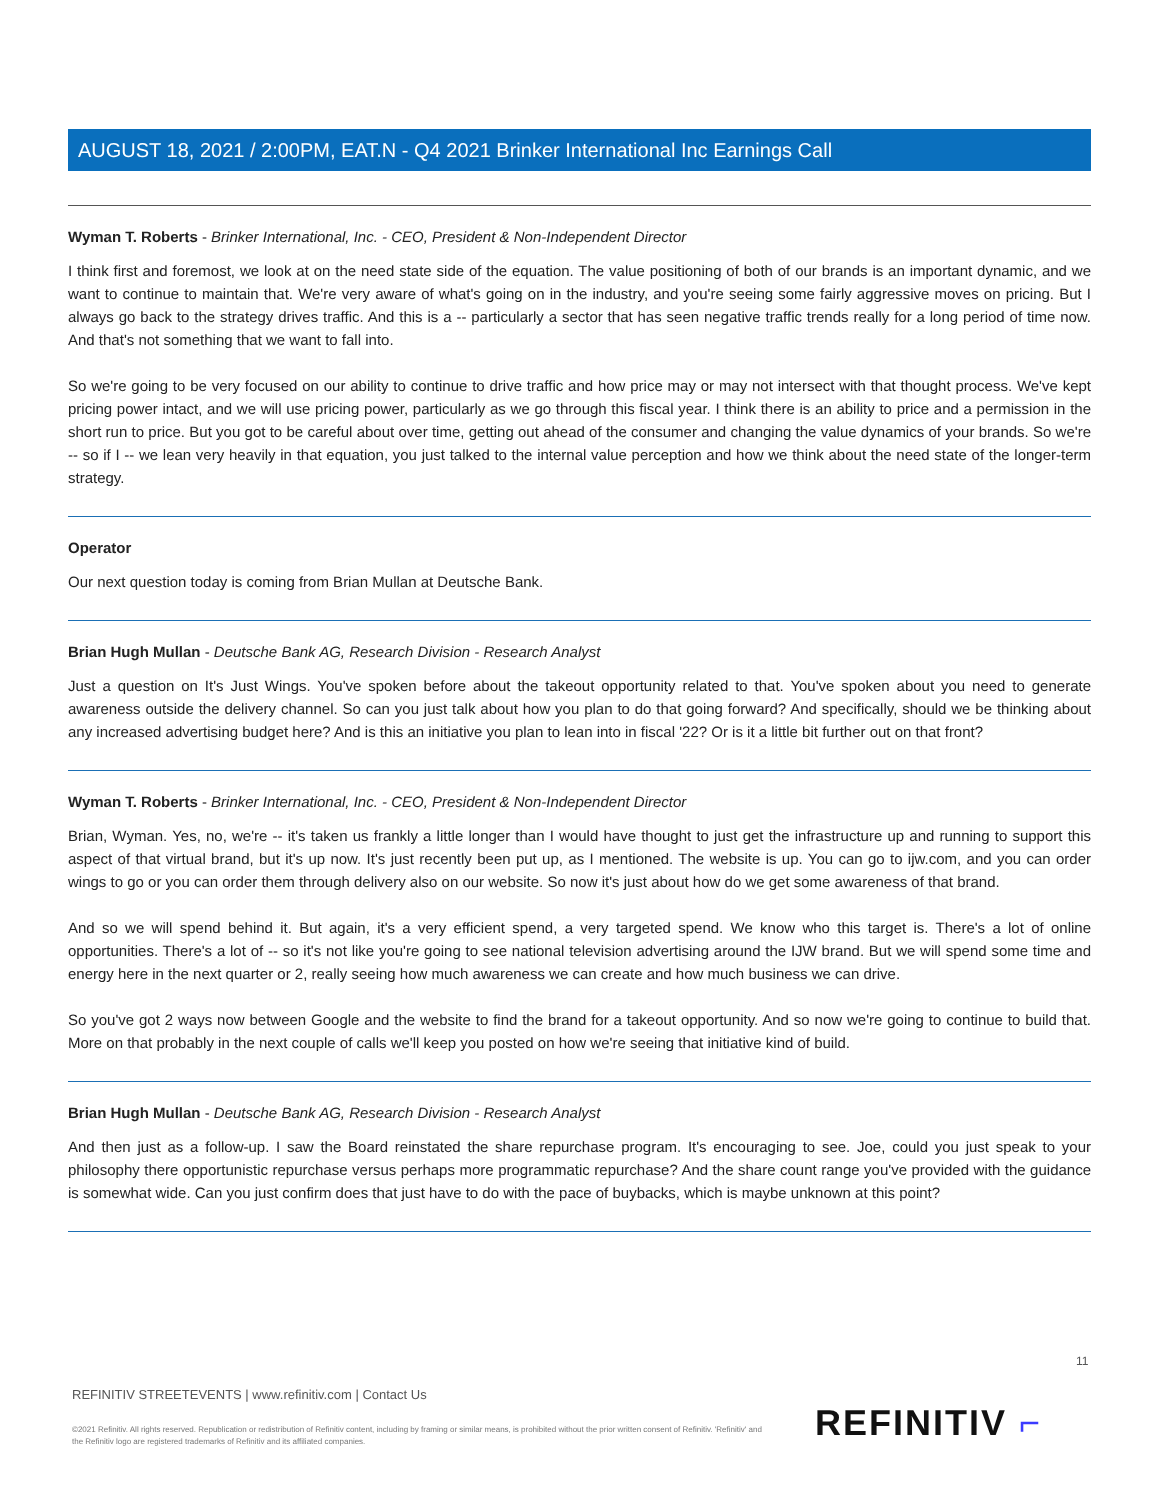AUGUST 18, 2021 / 2:00PM, EAT.N - Q4 2021 Brinker International Inc Earnings Call
Wyman T. Roberts - Brinker International, Inc. - CEO, President & Non-Independent Director
I think first and foremost, we look at on the need state side of the equation. The value positioning of both of our brands is an important dynamic, and we want to continue to maintain that. We're very aware of what's going on in the industry, and you're seeing some fairly aggressive moves on pricing. But I always go back to the strategy drives traffic. And this is a -- particularly a sector that has seen negative traffic trends really for a long period of time now. And that's not something that we want to fall into.
So we're going to be very focused on our ability to continue to drive traffic and how price may or may not intersect with that thought process. We've kept pricing power intact, and we will use pricing power, particularly as we go through this fiscal year. I think there is an ability to price and a permission in the short run to price. But you got to be careful about over time, getting out ahead of the consumer and changing the value dynamics of your brands. So we're -- so if I -- we lean very heavily in that equation, you just talked to the internal value perception and how we think about the need state of the longer-term strategy.
Operator
Our next question today is coming from Brian Mullan at Deutsche Bank.
Brian Hugh Mullan - Deutsche Bank AG, Research Division - Research Analyst
Just a question on It's Just Wings. You've spoken before about the takeout opportunity related to that. You've spoken about you need to generate awareness outside the delivery channel. So can you just talk about how you plan to do that going forward? And specifically, should we be thinking about any increased advertising budget here? And is this an initiative you plan to lean into in fiscal '22? Or is it a little bit further out on that front?
Wyman T. Roberts - Brinker International, Inc. - CEO, President & Non-Independent Director
Brian, Wyman. Yes, no, we're -- it's taken us frankly a little longer than I would have thought to just get the infrastructure up and running to support this aspect of that virtual brand, but it's up now. It's just recently been put up, as I mentioned. The website is up. You can go to ijw.com, and you can order wings to go or you can order them through delivery also on our website. So now it's just about how do we get some awareness of that brand.
And so we will spend behind it. But again, it's a very efficient spend, a very targeted spend. We know who this target is. There's a lot of online opportunities. There's a lot of -- so it's not like you're going to see national television advertising around the IJW brand. But we will spend some time and energy here in the next quarter or 2, really seeing how much awareness we can create and how much business we can drive.
So you've got 2 ways now between Google and the website to find the brand for a takeout opportunity. And so now we're going to continue to build that. More on that probably in the next couple of calls we'll keep you posted on how we're seeing that initiative kind of build.
Brian Hugh Mullan - Deutsche Bank AG, Research Division - Research Analyst
And then just as a follow-up. I saw the Board reinstated the share repurchase program. It's encouraging to see. Joe, could you just speak to your philosophy there opportunistic repurchase versus perhaps more programmatic repurchase? And the share count range you've provided with the guidance is somewhat wide. Can you just confirm does that just have to do with the pace of buybacks, which is maybe unknown at this point?
11
REFINITIV STREETEVENTS | www.refinitiv.com | Contact Us
©2021 Refinitiv. All rights reserved. Republication or redistribution of Refinitiv content, including by framing or similar means, is prohibited without the prior written consent of Refinitiv. 'Refinitiv' and the Refinitiv logo are registered trademarks of Refinitiv and its affiliated companies.
REFINITIV ⌐